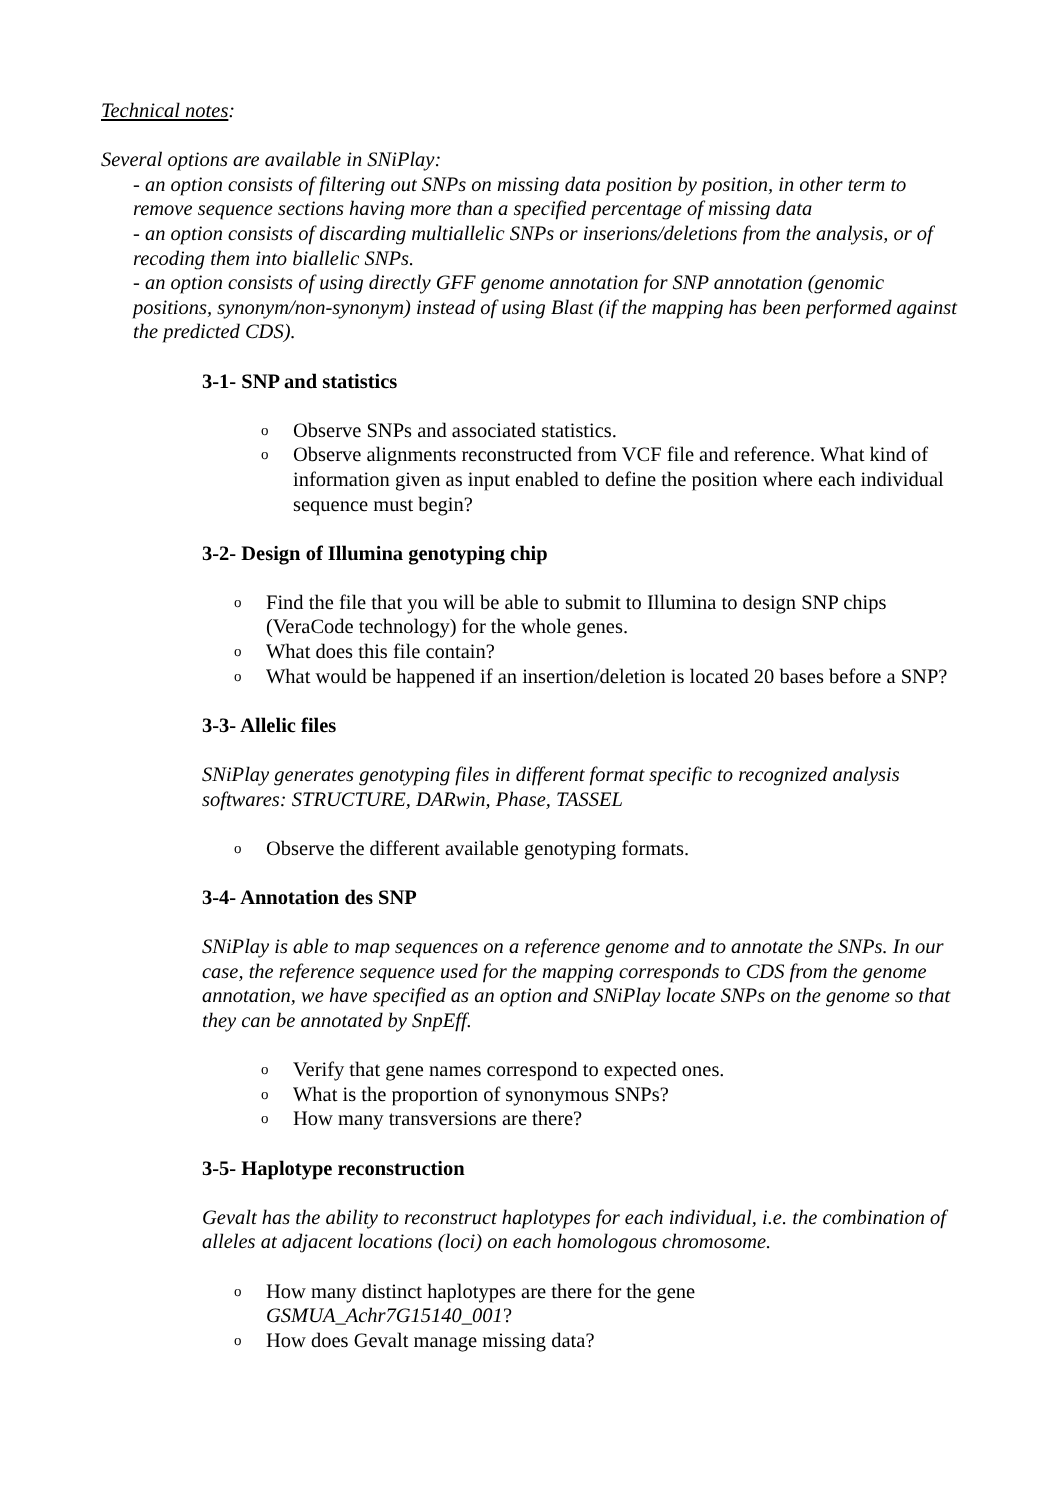Technical notes:
Several options are available in SNiPlay:
- an option consists of filtering out SNPs on missing data position by position, in other term to remove sequence sections having more than a specified percentage of missing data
- an option consists of discarding multiallelic SNPs or inserions/deletions from the analysis, or of recoding them into biallelic SNPs.
- an option consists of using directly GFF genome annotation for SNP annotation (genomic positions, synonym/non-synonym) instead of using Blast (if the mapping has been performed against the predicted CDS).
3-1- SNP and statistics
o Observe SNPs and associated statistics.
o Observe alignments reconstructed from VCF file and reference. What kind of information given as input enabled to define the position where each individual sequence must begin?
3-2- Design of Illumina genotyping chip
o Find the file that you will be able to submit to Illumina to design SNP chips (VeraCode technology) for the whole genes.
o What does this file contain?
o What would be happened if an insertion/deletion is located 20 bases before a SNP?
3-3- Allelic files
SNiPlay generates genotyping files in different format specific to recognized analysis softwares: STRUCTURE, DARwin, Phase, TASSEL
o Observe the different available genotyping formats.
3-4- Annotation des SNP
SNiPlay is able to map sequences on a reference genome and to annotate the SNPs. In our case, the reference sequence used for the mapping corresponds to CDS from the genome annotation, we have specified as an option and SNiPlay locate SNPs on the genome so that they can be annotated by SnpEff.
o Verify that gene names correspond to expected ones.
o What is the proportion of synonymous SNPs?
o How many transversions are there?
3-5- Haplotype reconstruction
Gevalt has the ability to reconstruct haplotypes for each individual, i.e. the combination of alleles at adjacent locations (loci) on each homologous chromosome.
o How many distinct haplotypes are there for the gene
GSMUA_Achr7G15140_001?
o How does Gevalt manage missing data?